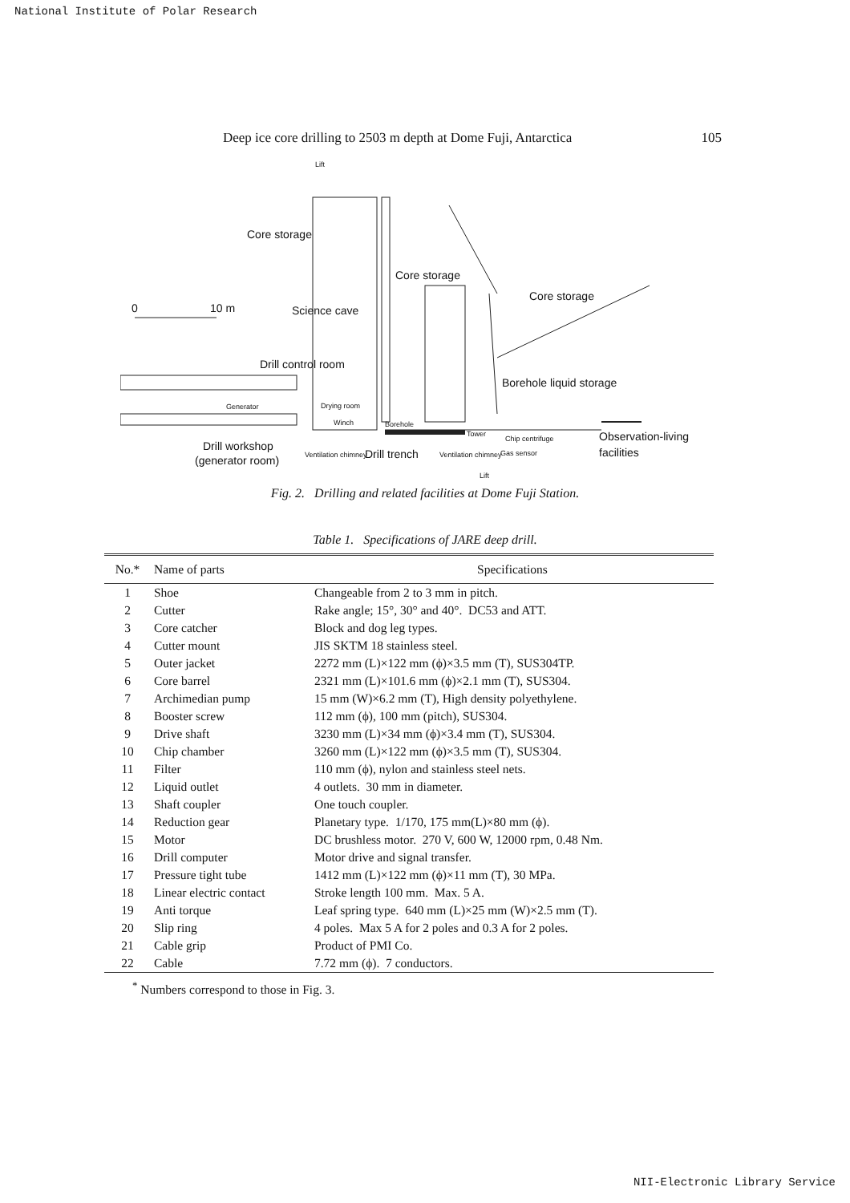National Institute of Polar Research
Deep ice core drilling to 2503 m depth at Dome Fuji, Antarctica 105
Lift
Core storage
Core storage
Core storage
0 10 m Science cave
Drill control room
Borehole liquid storage
Drying room Generator
Winch Borehole
Tower
Chip centrifuge Observation-living
Drill workshop
(generator room) Ventilation chimney Drill trench Ventilation chimney Gas sensor facilities
Lift
Fig. 2. Drilling and related facilities at Dome Fuji Station.
Table 1. Specifications of JARE deep drill.
| No.* | Name of parts | Specifications |
| --- | --- | --- |
| 1 | Shoe | Changeable from 2 to 3 mm in pitch. |
| 2 | Cutter | Rake angle; 15°, 30° and 40°. DC53 and ATT. |
| 3 | Core catcher | Block and dog leg types. |
| 4 | Cutter mount | JIS SKTM 18 stainless steel. |
| 5 | Outer jacket | 2272 mm (L)×122 mm (ϕ)×3.5 mm (T), SUS304TP. |
| 6 | Core barrel | 2321 mm (L)×101.6 mm (ϕ)×2.1 mm (T), SUS304. |
| 7 | Archimedian pump | 15 mm (W)×6.2 mm (T), High density polyethylene. |
| 8 | Booster screw | 112 mm (ϕ), 100 mm (pitch), SUS304. |
| 9 | Drive shaft | 3230 mm (L)×34 mm (ϕ)×3.4 mm (T), SUS304. |
| 10 | Chip chamber | 3260 mm (L)×122 mm (ϕ)×3.5 mm (T), SUS304. |
| 11 | Filter | 110 mm (ϕ), nylon and stainless steel nets. |
| 12 | Liquid outlet | 4 outlets. 30 mm in diameter. |
| 13 | Shaft coupler | One touch coupler. |
| 14 | Reduction gear | Planetary type. 1/170, 175 mm(L)×80 mm (ϕ). |
| 15 | Motor | DC brushless motor. 270 V, 600 W, 12000 rpm, 0.48 Nm. |
| 16 | Drill computer | Motor drive and signal transfer. |
| 17 | Pressure tight tube | 1412 mm (L)×122 mm (ϕ)×11 mm (T), 30 MPa. |
| 18 | Linear electric contact | Stroke length 100 mm. Max. 5 A. |
| 19 | Anti torque | Leaf spring type. 640 mm (L)×25 mm (W)×2.5 mm (T). |
| 20 | Slip ring | 4 poles. Max 5 A for 2 poles and 0.3 A for 2 poles. |
| 21 | Cable grip | Product of PMI Co. |
| 22 | Cable | 7.72 mm (ϕ). 7 conductors. |
<sup>*</sup> Numbers correspond to those in Fig. 3.
NII-Electronic Library Service